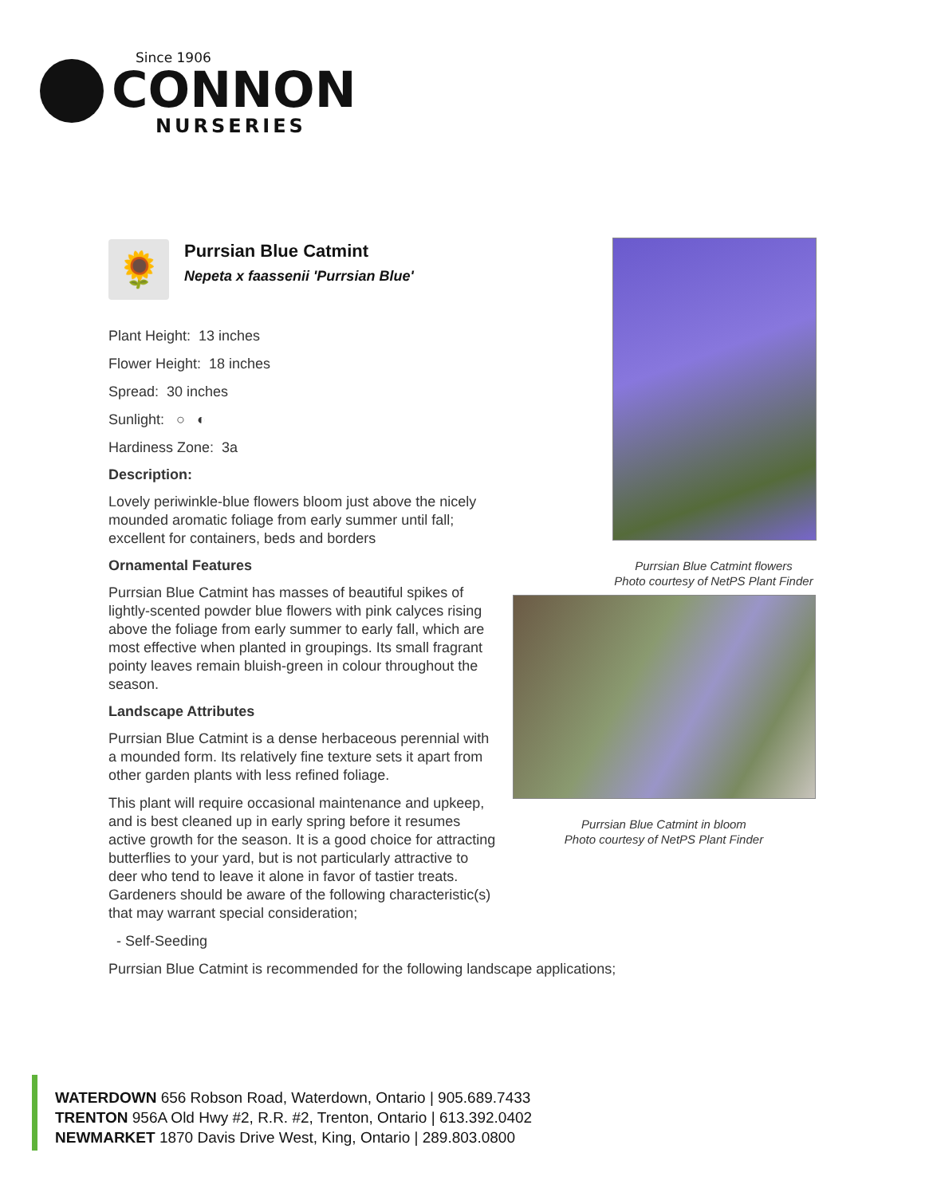Since 1906
CONNON
NURSERIES
🌻
Purrsian Blue Catmint
Nepeta x faassenii 'Purrsian Blue'
Plant Height: 13 inches
Flower Height: 18 inches
Spread: 30 inches
Sunlight: ○ ◐
Hardiness Zone: 3a
Description:
Lovely periwinkle-blue flowers bloom just above the nicely mounded aromatic foliage from early summer until fall; excellent for containers, beds and borders
Ornamental Features
Purrsian Blue Catmint has masses of beautiful spikes of lightly-scented powder blue flowers with pink calyces rising above the foliage from early summer to early fall, which are most effective when planted in groupings. Its small fragrant pointy leaves remain bluish-green in colour throughout the season.
Landscape Attributes
Purrsian Blue Catmint is a dense herbaceous perennial with a mounded form. Its relatively fine texture sets it apart from other garden plants with less refined foliage.
This plant will require occasional maintenance and upkeep, and is best cleaned up in early spring before it resumes active growth for the season. It is a good choice for attracting butterflies to your yard, but is not particularly attractive to deer who tend to leave it alone in favor of tastier treats. Gardeners should be aware of the following characteristic(s) that may warrant special consideration;
- Self-Seeding
Purrsian Blue Catmint is recommended for the following landscape applications;
Purrsian Blue Catmint flowers
Photo courtesy of NetPS Plant Finder
Purrsian Blue Catmint in bloom
Photo courtesy of NetPS Plant Finder
WATERDOWN 656 Robson Road, Waterdown, Ontario | 905.689.7433
TRENTON 956A Old Hwy #2, R.R. #2, Trenton, Ontario | 613.392.0402
NEWMARKET 1870 Davis Drive West, King, Ontario | 289.803.0800